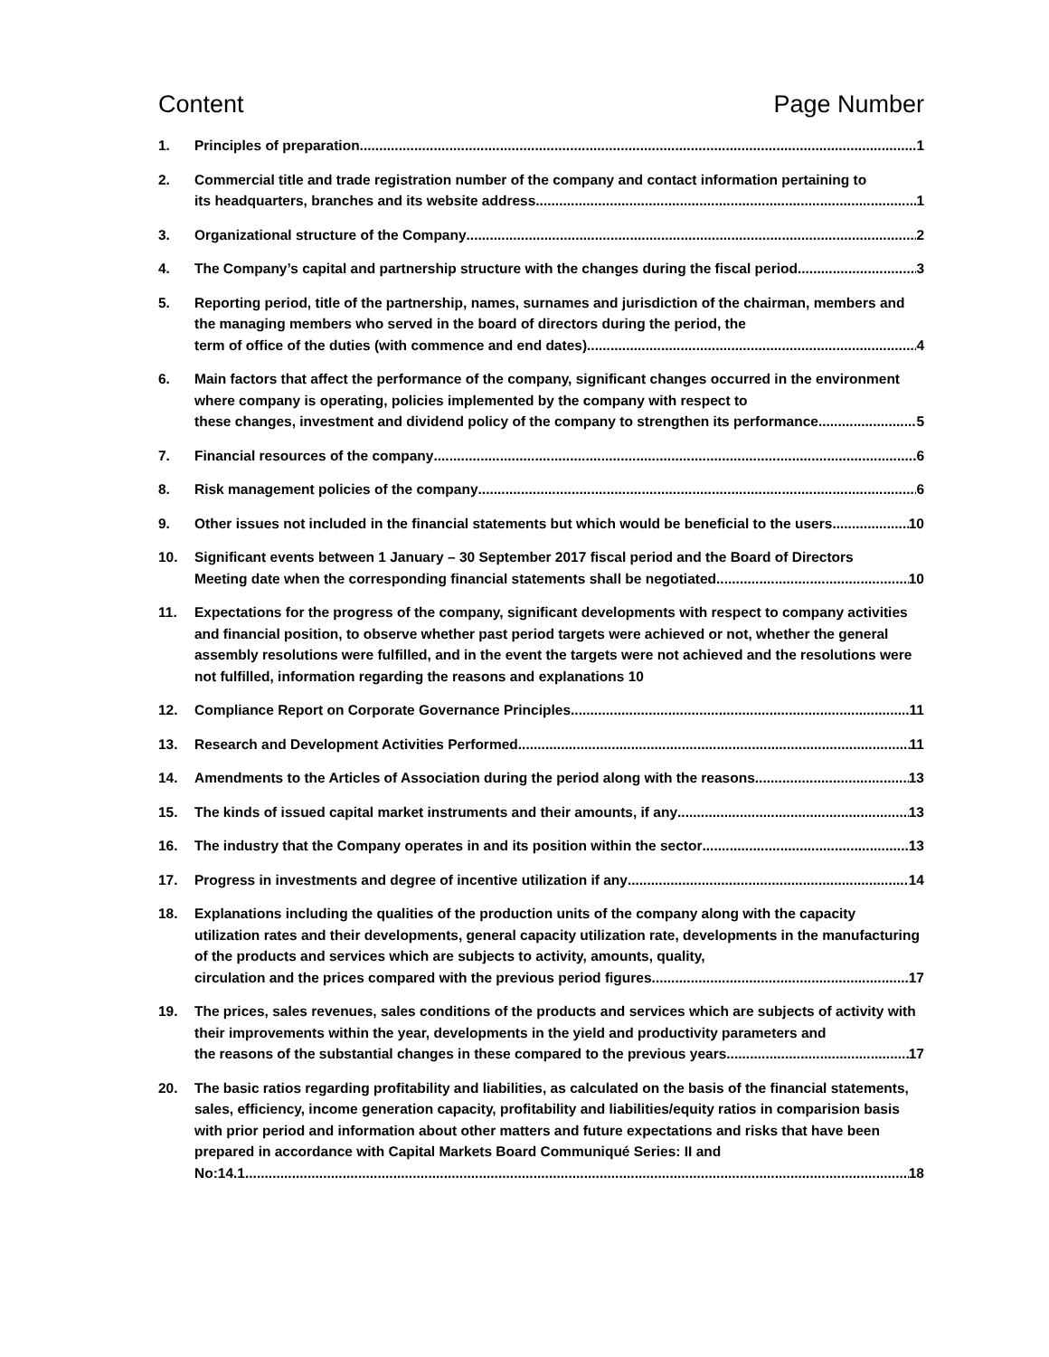Content Page Number
1. Principles of preparation 1
2. Commercial title and trade registration number of the company and contact information pertaining to
its headquarters, branches and its website address 1
3. Organizational structure of the Company 2
4. The Company’s capital and partnership structure with the changes during the fiscal period 3
5. Reporting period, title of the partnership, names, surnames and jurisdiction of the chairman, members and the managing members who served in the board of directors during the period, the
term of office of the duties (with commence and end dates) 4
6. Main factors that affect the performance of the company, significant changes occurred in the environment where company is operating, policies implemented by the company with respect to
these changes, investment and dividend policy of the company to strengthen its performance 5
7. Financial resources of the company 6
8. Risk management policies of the company 6
9. Other issues not included in the financial statements but which would be beneficial to the users 10
10. Significant events between 1 January – 30 September 2017 fiscal period and the Board of Directors
Meeting date when the corresponding financial statements shall be negotiated 10
11. Expectations for the progress of the company, significant developments with respect to company activities and financial position, to observe whether past period targets were achieved or not, whether the general assembly resolutions were fulfilled, and in the event the targets were not achieved and the resolutions were not fulfilled, information regarding the reasons and explanations 10
12. Compliance Report on Corporate Governance Principles 11
13. Research and Development Activities Performed 11
14. Amendments to the Articles of Association during the period along with the reasons 13
15. The kinds of issued capital market instruments and their amounts, if any 13
16. The industry that the Company operates in and its position within the sector 13
17. Progress in investments and degree of incentive utilization if any 14
18. Explanations including the qualities of the production units of the company along with the capacity utilization rates and their developments, general capacity utilization rate, developments in the manufacturing of the products and services which are subjects to activity, amounts, quality,
circulation and the prices compared with the previous period figures 17
19. The prices, sales revenues, sales conditions of the products and services which are subjects of activity with their improvements within the year, developments in the yield and productivity parameters and
the reasons of the substantial changes in these compared to the previous years 17
20. The basic ratios regarding profitability and liabilities, as calculated on the basis of the financial statements, sales, efficiency, income generation capacity, profitability and liabilities/equity ratios in comparision basis with prior period and information about other matters and future expectations and risks that have been prepared in accordance with Capital Markets Board Communiqué Series: II and
No:14.1 18